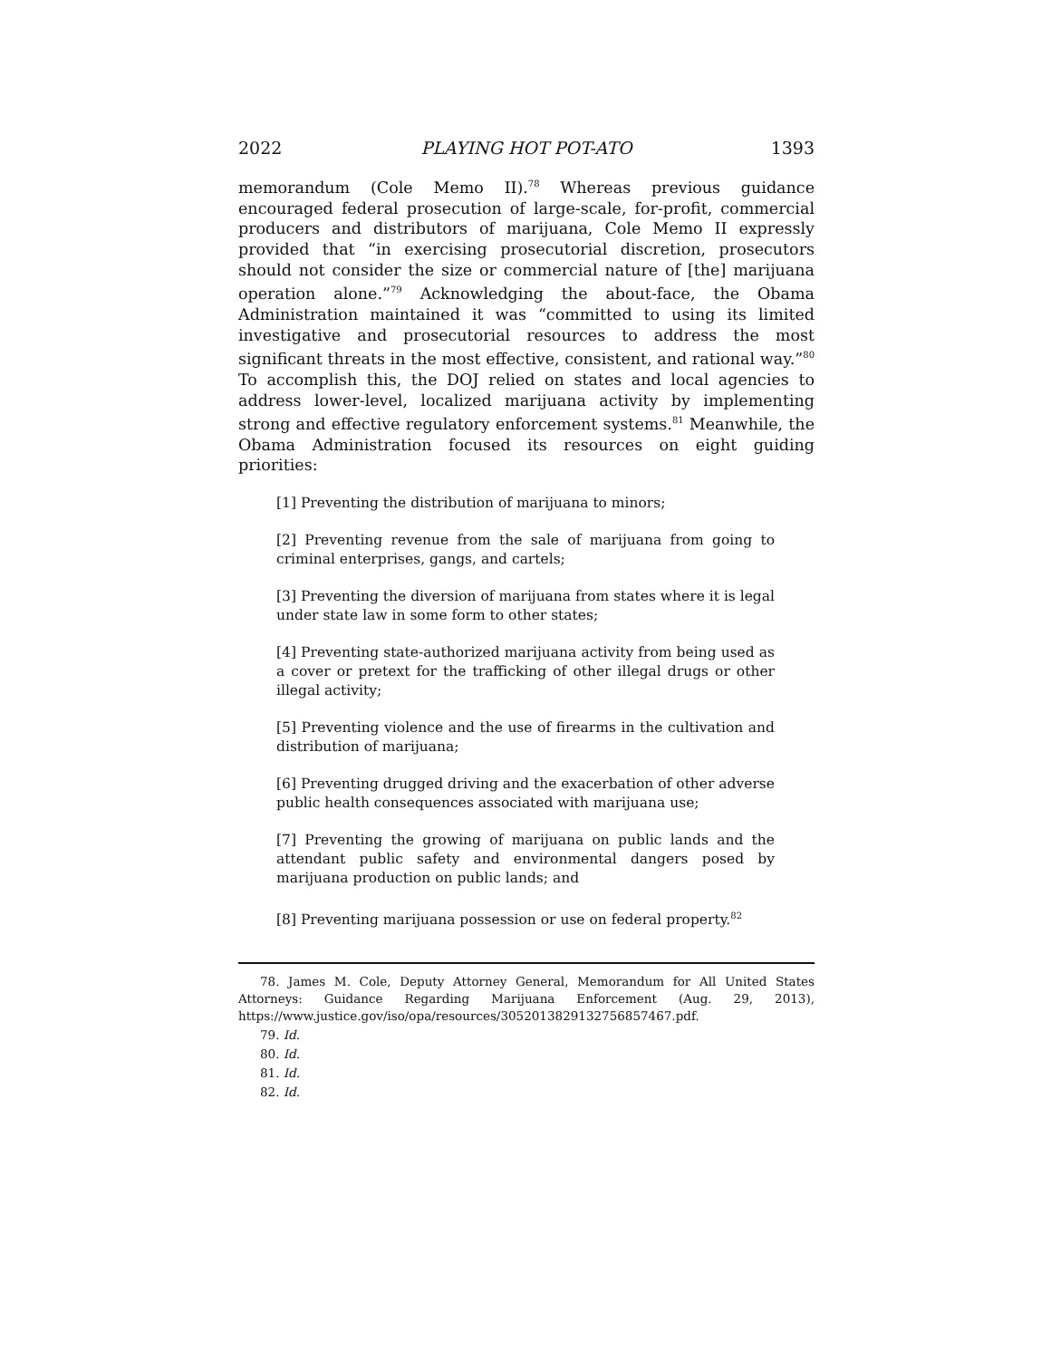2022 PLAYING HOT POT-ATO 1393
memorandum (Cole Memo II).<sup>78</sup> Whereas previous guidance encouraged federal prosecution of large-scale, for-profit, commercial producers and distributors of marijuana, Cole Memo II expressly provided that “in exercising prosecutorial discretion, prosecutors should not consider the size or commercial nature of [the] marijuana operation alone.”<sup>79</sup> Acknowledging the about-face, the Obama Administration maintained it was “committed to using its limited investigative and prosecutorial resources to address the most significant threats in the most effective, consistent, and rational way.”<sup>80</sup> To accomplish this, the DOJ relied on states and local agencies to address lower-level, localized marijuana activity by implementing strong and effective regulatory enforcement systems.<sup>81</sup> Meanwhile, the Obama Administration focused its resources on eight guiding priorities:
[1] Preventing the distribution of marijuana to minors;
[2] Preventing revenue from the sale of marijuana from going to criminal enterprises, gangs, and cartels;
[3] Preventing the diversion of marijuana from states where it is legal under state law in some form to other states;
[4] Preventing state-authorized marijuana activity from being used as a cover or pretext for the trafficking of other illegal drugs or other illegal activity;
[5] Preventing violence and the use of firearms in the cultivation and distribution of marijuana;
[6] Preventing drugged driving and the exacerbation of other adverse public health consequences associated with marijuana use;
[7] Preventing the growing of marijuana on public lands and the attendant public safety and environmental dangers posed by marijuana production on public lands; and
[8] Preventing marijuana possession or use on federal property.<sup>82</sup>
78. James M. Cole, Deputy Attorney General, Memorandum for All United States Attorneys: Guidance Regarding Marijuana Enforcement (Aug. 29, 2013), https://www.justice.gov/iso/opa/resources/3052013829132756857467.pdf.
79. Id.
80. Id.
81. Id.
82. Id.